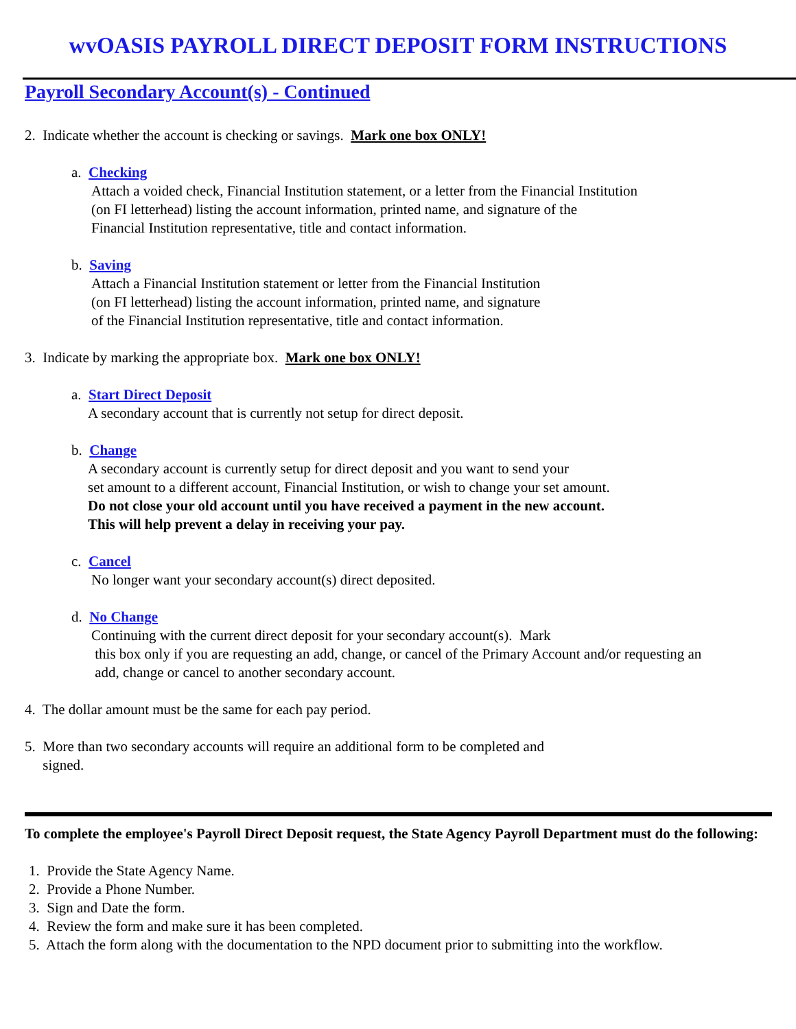wvOASIS PAYROLL DIRECT DEPOSIT FORM INSTRUCTIONS
Payroll Secondary Account(s) - Continued
2. Indicate whether the account is checking or savings. Mark one box ONLY!
a. Checking
Attach a voided check, Financial Institution statement, or a letter from the Financial Institution
(on FI letterhead) listing the account information, printed name, and signature of the
Financial Institution representative, title and contact information.
b. Saving
Attach a Financial Institution statement or letter from the Financial Institution
(on FI letterhead) listing the account information, printed name, and signature
of the Financial Institution representative, title and contact information.
3. Indicate by marking the appropriate box. Mark one box ONLY!
a. Start Direct Deposit
A secondary account that is currently not setup for direct deposit.
b. Change
A secondary account is currently setup for direct deposit and you want to send your
set amount to a different account, Financial Institution, or wish to change your set amount.
Do not close your old account until you have received a payment in the new account.
This will help prevent a delay in receiving your pay.
c. Cancel
No longer want your secondary account(s) direct deposited.
d. No Change
Continuing with the current direct deposit for your secondary account(s). Mark
this box only if you are requesting an add, change, or cancel of the Primary Account and/or requesting an
add, change or cancel to another secondary account.
4. The dollar amount must be the same for each pay period.
5. More than two secondary accounts will require an additional form to be completed and
signed.
To complete the employee's Payroll Direct Deposit request, the State Agency Payroll Department must do the following:
1. Provide the State Agency Name.
2. Provide a Phone Number.
3. Sign and Date the form.
4. Review the form and make sure it has been completed.
5. Attach the form along with the documentation to the NPD document prior to submitting into the workflow.